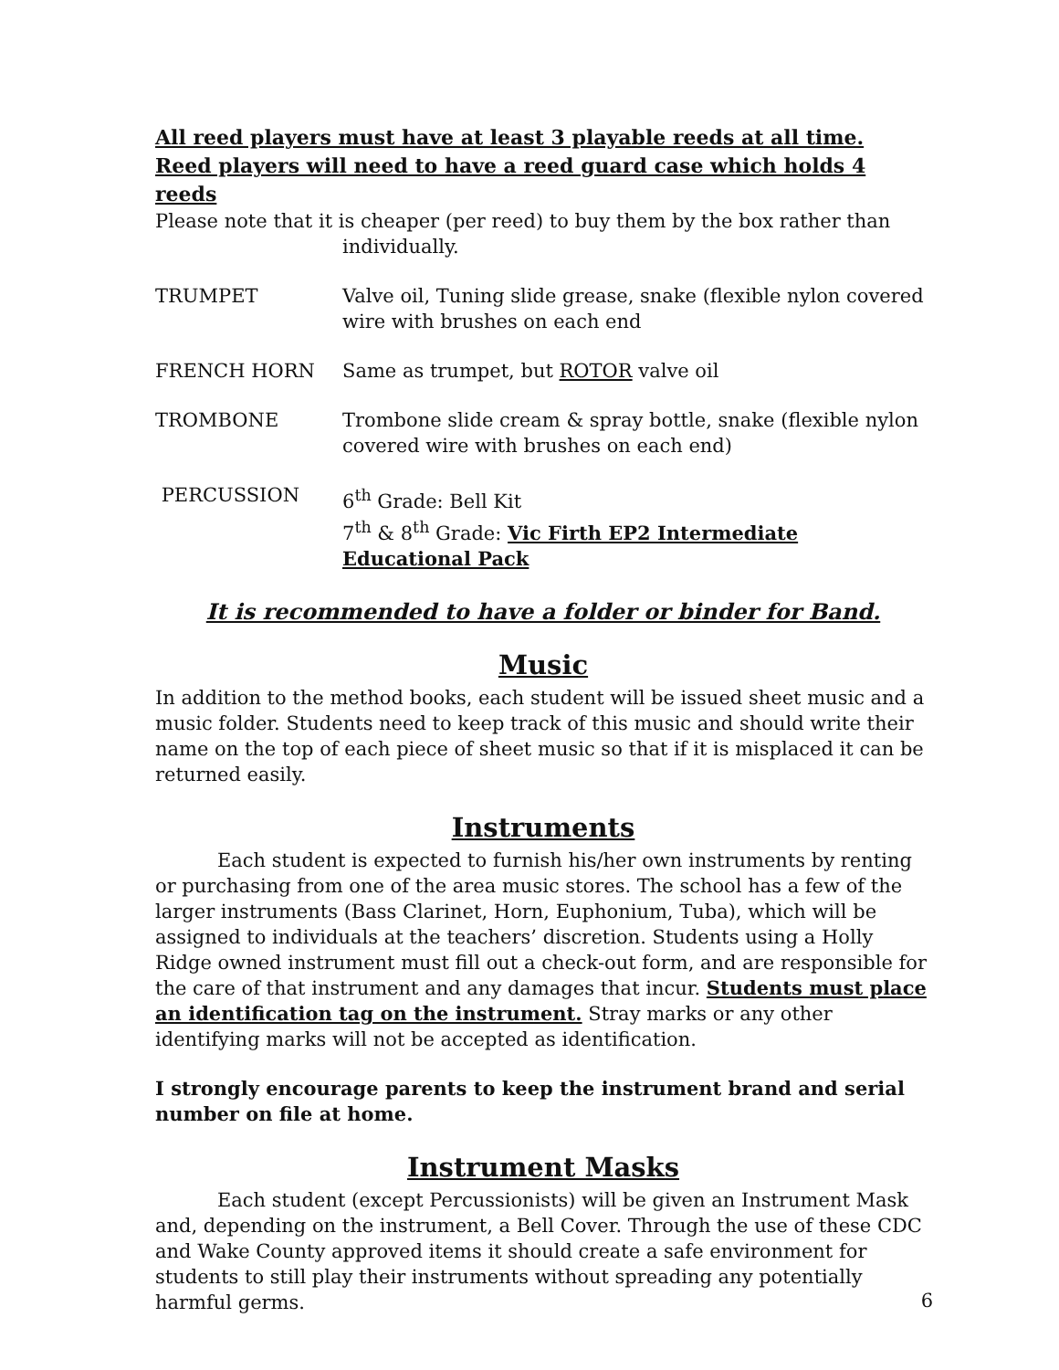All reed players must have at least 3 playable reeds at all time.
Reed players will need to have a reed guard case which holds 4 reeds
Please note that it is cheaper (per reed) to buy them by the box rather than
individually.
TRUMPET Valve oil, Tuning slide grease, snake (flexible nylon covered wire with brushes on each end
FRENCH HORN Same as trumpet, but ROTOR valve oil
TROMBONE Trombone slide cream & spray bottle, snake (flexible nylon covered wire with brushes on each end)
PERCUSSION 6<sup>th</sup> Grade: Bell Kit
7<sup>th</sup> & 8<sup>th</sup> Grade: Vic Firth EP2 Intermediate Educational Pack
It is recommended to have a folder or binder for Band.
Music
In addition to the method books, each student will be issued sheet music and a music folder. Students need to keep track of this music and should write their name on the top of each piece of sheet music so that if it is misplaced it can be returned easily.
Instruments
Each student is expected to furnish his/her own instruments by renting or purchasing from one of the area music stores. The school has a few of the larger instruments (Bass Clarinet, Horn, Euphonium, Tuba), which will be assigned to individuals at the teachers’ discretion. Students using a Holly Ridge owned instrument must fill out a check-out form, and are responsible for the care of that instrument and any damages that incur. Students must place an identification tag on the instrument. Stray marks or any other identifying marks will not be accepted as identification.
I strongly encourage parents to keep the instrument brand and serial number on file at home.
Instrument Masks
Each student (except Percussionists) will be given an Instrument Mask and, depending on the instrument, a Bell Cover. Through the use of these CDC and Wake County approved items it should create a safe environment for students to still play their instruments without spreading any potentially harmful germs.
6